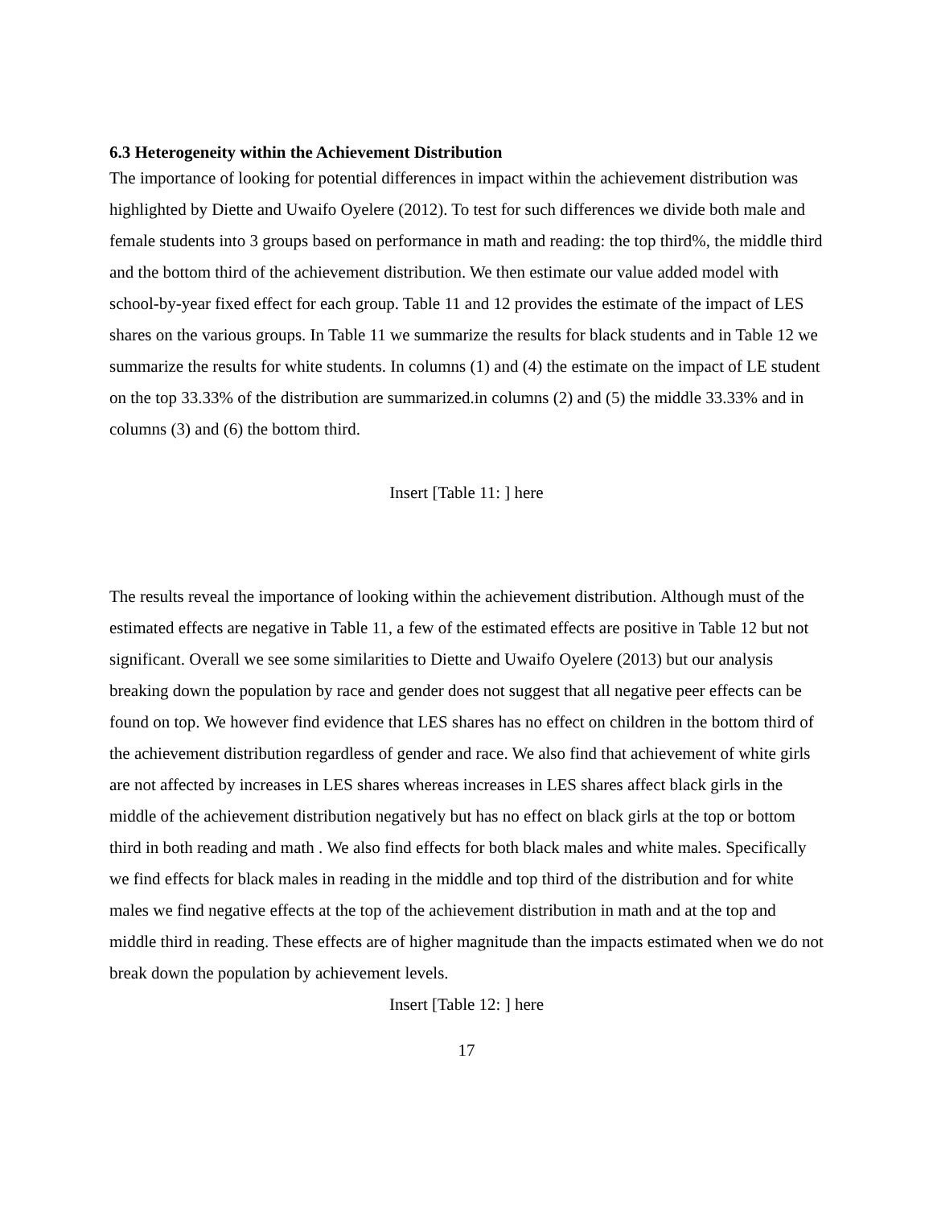6.3 Heterogeneity within the Achievement Distribution
The importance of looking for potential differences in impact within the achievement distribution was highlighted by Diette and Uwaifo Oyelere (2012). To test for such differences we divide both male and female students into 3 groups based on performance in math and reading: the top third%, the middle third and the bottom third of the achievement distribution. We then estimate our value added model with school-by-year fixed effect for each group. Table 11 and 12 provides the estimate of the impact of LES shares on the various groups. In Table 11 we summarize the results for black students and in Table 12 we summarize the results for white students. In columns (1) and (4) the estimate on the impact of LE student on the top 33.33% of the distribution are summarized.in columns (2) and (5) the middle 33.33% and in columns (3) and (6) the bottom third.
Insert [Table 11: ] here
The results reveal the importance of looking within the achievement distribution. Although must of the estimated effects are negative in Table 11, a few of the estimated effects are positive in Table 12 but not significant. Overall we see some similarities to Diette and Uwaifo Oyelere (2013) but our analysis breaking down the population by race and gender does not suggest that all negative peer effects can be found on top. We however find evidence that LES shares has no effect on children in the bottom third of the achievement distribution regardless of gender and race. We also find that achievement of white girls are not affected by increases in LES shares whereas increases in LES shares affect black girls in the middle of the achievement distribution negatively but has no effect on black girls at the top or bottom third in both reading and math . We also find effects for both black males and white males. Specifically we find effects for black males in reading in the middle and top third of the distribution and for white males we find negative effects at the top of the achievement distribution in math and at the top and middle third in reading. These effects are of higher magnitude than the impacts estimated when we do not break down the population by achievement levels.
Insert [Table 12: ] here
17